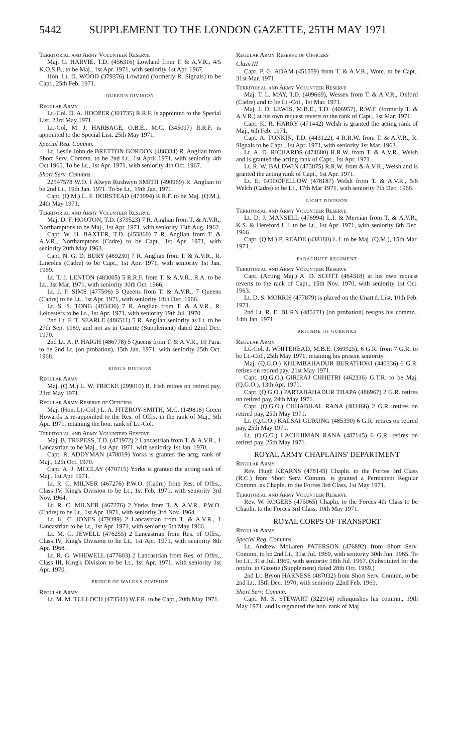5442 SUPPLEMENT TO THE LONDON GAZETTE, 25TH MAY 1971
Territorial and Army Volunteer Reserve
Maj. G. HARVIE, T.D. (456316) Lowland from T. & A.V.R., 4/5 K.O.S.B., to be Maj., 1st Apr. 1971, with seniority 1st Apr. 1967.
Hon. Lt. D. WOOD (379376) Lowland (formerly R. Signals) to be Capt., 25th Feb. 1971.
QUEEN'S DIVISION
Regular Army
Lt.-Col. D. A. HOOPER (301735) R.R.F. is appointed to the Special List, 23rd May 1971.
Lt.-Col. M. J. HARBAGE, O.B.E., M.C. (345097) R.R.F. is appointed to the Special List, 25th May 1971.
Special Reg. Commn.
Lt. Leslie John de BRETTON GORDON (488334) R. Anglian from Short Serv. Commn. to be 2nd Lt., 1st April 1971, with seniority 4th Oct 1965. To be Lt., 1st Apr. 1971, with seniority 4th Oct. 1967.
Short Serv. Commns.
22547578 W.O. I Alwyn Rushwyn SMITH (490969) R. Anglian to be 2nd Lt., 19th Jan. 1971. To be Lt., 19th Jan. 1971.
Capt. (Q.M.) L. F. HORSTEAD (473094) R.R.F. to be Maj. (Q.M.), 24th May 1971.
Territorial and Army Volunteer Reserve
Maj. D. F. HOOTON, T.D. (379523) 7 R. Anglian from T. & A.V.R., Northamptons to be Maj., 1st Apr. 1971, with seniority 13th Aug. 1962.
Capt. W. H. BAXTER, T.D. (455860) 7 R. Anglian from T. & A.V.R., Northamptons (Cadre) to be Capt., 1st Apr. 1971, with seniority 20th May 1963.
Capt. N. G. D. BURY (469230) 7 R. Anglian from T. & A.V.R., R. Lincolns (Cadre) to be Capt., 1st Apr. 1971, with seniority 1st Jan. 1969.
Lt. T. J. LENTON (483005) 5 R.R.F. from T. & A.V.R., R.A. to be Lt., 1st Mar. 1971, with seniority 30th Oct. 1966.
Lt. J. F. SIMS (477506) 5 Queens from T. & A.V.R., 7 Queens (Cadre) to be Lt., 1st Apr. 1971, with seniority 18th Dec. 1966.
Lt. S. S. TONG (483436) 7 R. Anglian from T. & A.V.R., R. Leicesters to be Lt., 1st Apr. 1971, with seniority 19th Jul. 1970.
2nd Lt. F. T. SEARLE (486511) 5 R. Anglian seniority as Lt. to be 27th Sep. 1969, and not as in Gazette (Supplement) dated 22nd Dec. 1970.
2nd Lt. A. P. HAIGH (486778) 5 Queens from T. & A.V.R., 10 Para. to be 2nd Lt. (on probation), 15th Jan. 1971, with seniority 25th Oct. 1968.
KING'S DIVISION
Regular Army
Maj. (Q.M.) L. W. FRICKE (299010) R. Irish retires on retired pay, 23rd May 1971.
Regular Army Reserve of Officers
Maj. (Hon. Lt.-Col.) L. A. FITZROY-SMITH, M.C. (149818) Green Howards is re-appointed to the Res. of Offrs. in the rank of Maj., 5th Apr. 1971, retaining the hon. rank of Lt.-Col.
Territorial and Army Volunteer Reserve
Maj. B. TREPESS, T.D. (471972) 2 Lancastrian from T. & A.V.R., 1 Lancastrian to be Maj., 1st Apr. 1971, with seniority 1st Jan. 1970.
Capt. R. ADDYMAN (478019) Yorks is granted the actg. rank of Maj., 12th Oct. 1970.
Capt. A. J. MCCLAY (470715) Yorks is granted the acting rank of Maj., 1st Apr. 1971.
Lt. R. C. MILNER (467276) P.W.O. (Cadre) from Res. of Offrs., Class IV, King's Division to be Lt., 1st Feb. 1971, with seniority 3rd Nov. 1964.
Lt. R. C. MILNER (467276) 2 Yorks from T. & A.V.R., P.W.O. (Cadre) to be Lt., 1st Apr. 1971, with seniority 3rd Nov. 1964.
Lt. K. C. JONES (479399) 2 Lancastrian from T. & A.V.R., 1 Lancastrian to be Lt., 1st Apr. 1971, with seniority 5th May 1966.
Lt. M. G. JEWELL (476255) 2 Lancastrian from Res. of Offrs., Class IV, King's Division to be Lt., 1st Apr. 1971, with seniority 8th Apr. 1968.
Lt. R. G. WHEWELL (477603) 2 Lancastrian from Res. of Offrs., Class III, King's Division to be Lt., 1st Apr. 1971, with seniority 1st Apr. 1970.
PRINCE OF WALES'S DIVISION
Regular Army
Lt. M. M. TULLOCH (473541) W.F.R. to be Capt., 20th May 1971.
Regular Army Reserve of Officers
Class III
Capt. P. G. ADAM (451559) from T. & A.V.R., Worc. to be Capt., 31st Mar. 1971.
Territorial and Army Volunteer Reserve
Maj. T. L. MAY, T.D. (409669), Wessex from T. & A.V.R., Oxford (Cadre) and to be Lt.-Col., 1st Mar. 1971.
Maj. J. D. LEWIS, M.B.E., T.D. (406957), R.W.F. (formerly T. & A.V.R.) at his own request reverts to the rank of Capt., 1st Mar. 1971.
Capt. K. R. HARRY (471442) Welsh is granted the acting rank of Maj., 6th Feb. 1971.
Capt. A. TONKIN, T.D. (443122), 4 R.R.W. from T. & A.V.R., R. Signals to be Capt., 1st Apr. 1971, with seniority 1st Mar. 1963.
Lt. A. D. RICHARDS (474680) R.R.W. from T. & A.V.R., Welsh and is granted the acting rank of Capt., 1st Apr. 1971.
Lt. R. W. BALDWIN (475875) R.R.W. from & A.V.R., Welsh and is granted the acting rank of Capt., 1st Apr. 1971.
Lt. E. GOODFELLOW (478187) Welsh from T. & A.V.R., 5/6 Welch (Cadre) to be Lt., 17th Mar 1971, with seniority 7th Dec. 1966.
LIGHT DIVISION
Territorial and Army Volunteer Reserve
Lt. D. J. MANSELL (476994) L.I. & Mercian from T. & A.V.R., K.S. & Hereford L.I. to be Lt., 1st Apr. 1971, with seniority 6th Dec. 1966.
Capt. (Q.M.) P. READE (438180) L.I. to be Maj. (Q.M.), 15th Mar. 1971.
PARACHUTE REGIMENT
Territorial and Army Volunteer Reserve
Capt. (Acting Maj.) A. D. SCOTT (464318) at his own request reverts to the rank of Capt., 15th Nov. 1970, with seniority 1st Oct. 1963.
Lt. D. S. MORRIS (477879) is placed on the Unatt'd. List, 10th Feb. 1971.
2nd Lt. R. E. BURN (485271) (on probation) resigns his commn., 14th Jan. 1971.
BRIGADE OF GURKHAS
Regular Army
Lt.-Col. J. WHITEHEAD, M.B.E. (369925), 6 G.R. from 7 G.R. to be Lt.-Col., 25th May 1971, retaining his present seniority.
Maj. (Q.G.O.) KHUMBAHADUR BURATHOKI (440336) 6 G.R. retires on retired pay, 21st May 1971.
Capt. (Q.G.O.) GIRIRAJ CHHETRI (462336) G.T.R. to be Maj. (Q.G.O.), 13th Apr. 1971.
Capt. (Q.G.O.) PARTABAHADUR THAPA (486967) 2 G.R. retires on retired pay, 24th May 1971.
Capt. (Q.G.O.) CHHABILAL RANA (483466) 2 G.R. retires on retired pay, 25th May 1971.
Lt. (Q.G.O.) KALSAI GURUNG (485390) 6 G.R. retires on retired pay, 25th May 1971.
Lt. (Q.G.O.) LACHHIMAN RANA (487145) 6 G.R. retires on retired pay, 25th May 1971.
ROYAL ARMY CHAPLAINS' DEPARTMENT
Regular Army
Rev. Hugh KEARNS (478145) Chapln. to the Forces 3rd Class (R.C.) from Short Serv. Commn. is granted a Permanent Regular Commn. as Chapln. to the Forces 3rd Class, 1st May 1971.
Territorial and Army Volunteer Reserve
Rev. W. ROGERS (475065) Chapln. to the Forces 4th Class to be Chapln. to the Forces 3rd Class, 10th May 1971.
ROYAL CORPS OF TRANSPORT
Regular Army
Special Reg. Commns.
Lt. Andrew McLaren PATERSON (476892) from Short Serv. Commn. to be 2nd Lt., 31st Jul. 1969, with seniority 30th Jun. 1965. To be Lt., 31st Jul. 1969, with seniority 18th Jul. 1967. (Substituted for the notifn. in Gazette (Supplement) dated 28th Oct. 1969.)
2nd Lt. Bryon HARNESS (487032) from Short Serv. Commn. to be 2nd Lt., 15th Dec. 1970, with seniority 22nd Feb. 1969.
Short Serv. Commn.
Capt. M. S. STEWART (322914) relinquishes his commn., 19th May 1971, and is regranted the hon. rank of Maj.